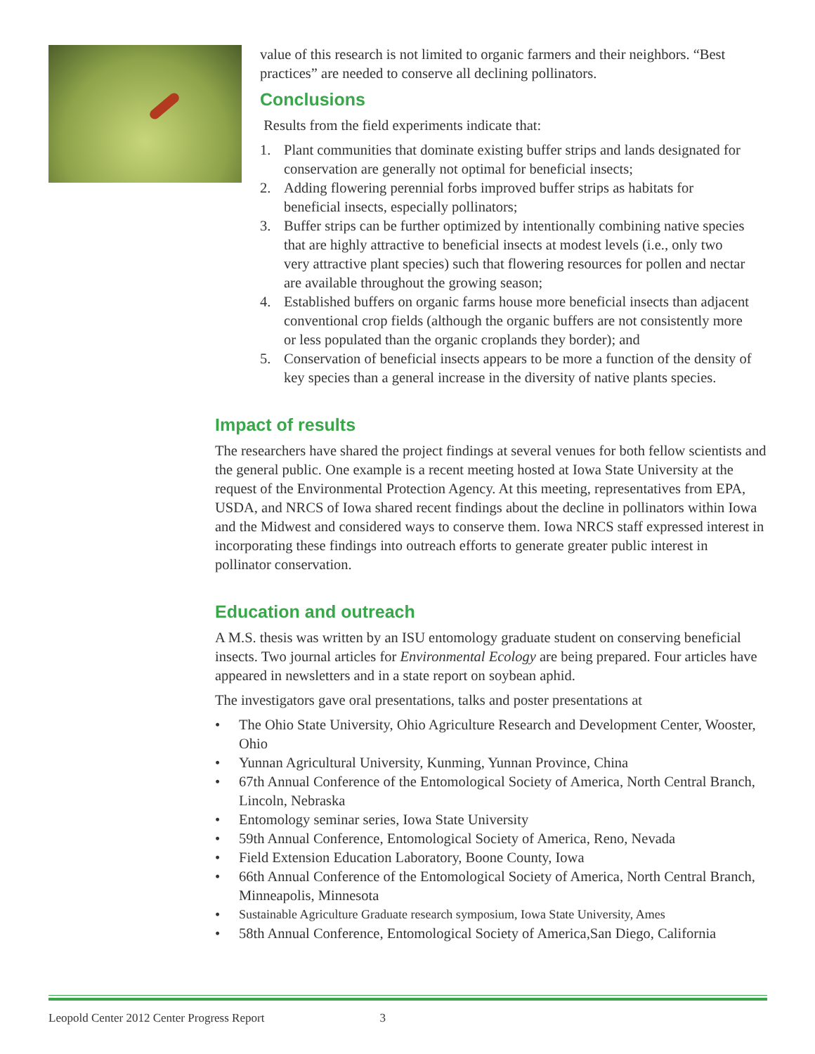value of this research is not limited to organic farmers and their neighbors. “Best practices” are needed to conserve all declining pollinators.
Conclusions
Results from the field experiments indicate that:
1. Plant communities that dominate existing buffer strips and lands designated for conservation are generally not optimal for beneficial insects;
2. Adding flowering perennial forbs improved buffer strips as habitats for beneficial insects, especially pollinators;
3. Buffer strips can be further optimized by intentionally combining native species that are highly attractive to beneficial insects at modest levels (i.e., only two very attractive plant species) such that flowering resources for pollen and nectar are available throughout the growing season;
4. Established buffers on organic farms house more beneficial insects than adjacent conventional crop fields (although the organic buffers are not consistently more or less populated than the organic croplands they border); and
5. Conservation of beneficial insects appears to be more a function of the density of key species than a general increase in the diversity of native plants species.
Impact of results
The researchers have shared the project findings at several venues for both fellow scientists and the general public. One example is a recent meeting hosted at Iowa State University at the request of the Environmental Protection Agency. At this meeting, representatives from EPA, USDA, and NRCS of Iowa shared recent findings about the decline in pollinators within Iowa and the Midwest and considered ways to conserve them. Iowa NRCS staff expressed interest in incorporating these findings into outreach efforts to generate greater public interest in pollinator conservation.
Education and outreach
A M.S. thesis was written by an ISU entomology graduate student on conserving beneficial insects. Two journal articles for Environmental Ecology are being prepared. Four articles have appeared in newsletters and in a state report on soybean aphid.
The investigators gave oral presentations, talks and poster presentations at
• The Ohio State University, Ohio Agriculture Research and Development Center, Wooster, Ohio
• Yunnan Agricultural University, Kunming, Yunnan Province, China
• 67th Annual Conference of the Entomological Society of America, North Central Branch, Lincoln, Nebraska
• Entomology seminar series, Iowa State University
• 59th Annual Conference, Entomological Society of America, Reno, Nevada
• Field Extension Education Laboratory, Boone County, Iowa
• 66th Annual Conference of the Entomological Society of America, North Central Branch, Minneapolis, Minnesota
• Sustainable Agriculture Graduate research symposium, Iowa State University, Ames
• 58th Annual Conference, Entomological Society of America,San Diego, California
Leopold Center 2012 Center Progress Report 3